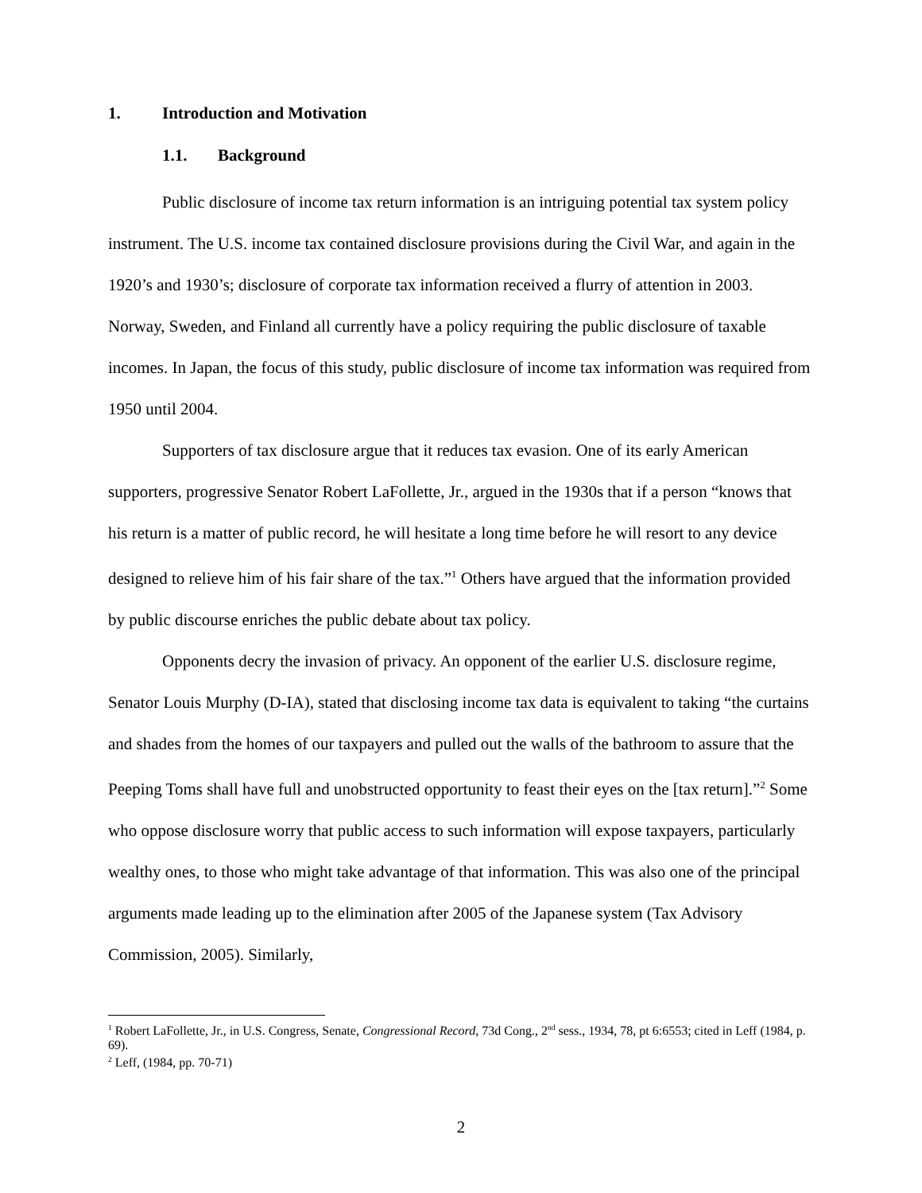1. Introduction and Motivation
1.1. Background
Public disclosure of income tax return information is an intriguing potential tax system policy instrument. The U.S. income tax contained disclosure provisions during the Civil War, and again in the 1920’s and 1930’s; disclosure of corporate tax information received a flurry of attention in 2003. Norway, Sweden, and Finland all currently have a policy requiring the public disclosure of taxable incomes. In Japan, the focus of this study, public disclosure of income tax information was required from 1950 until 2004.
Supporters of tax disclosure argue that it reduces tax evasion. One of its early American supporters, progressive Senator Robert LaFollette, Jr., argued in the 1930s that if a person “knows that his return is a matter of public record, he will hesitate a long time before he will resort to any device designed to relieve him of his fair share of the tax.”<sup>1</sup> Others have argued that the information provided by public discourse enriches the public debate about tax policy.
Opponents decry the invasion of privacy. An opponent of the earlier U.S. disclosure regime, Senator Louis Murphy (D-IA), stated that disclosing income tax data is equivalent to taking “the curtains and shades from the homes of our taxpayers and pulled out the walls of the bathroom to assure that the Peeping Toms shall have full and unobstructed opportunity to feast their eyes on the [tax return].”<sup>2</sup> Some who oppose disclosure worry that public access to such information will expose taxpayers, particularly wealthy ones, to those who might take advantage of that information. This was also one of the principal arguments made leading up to the elimination after 2005 of the Japanese system (Tax Advisory Commission, 2005). Similarly,
<sup>1</sup> Robert LaFollette, Jr., in U.S. Congress, Senate, Congressional Record, 73d Cong., 2<sup>nd</sup> sess., 1934, 78, pt 6:6553; cited in Leff (1984, p. 69).
<sup>2</sup> Leff, (1984, pp. 70-71)
2